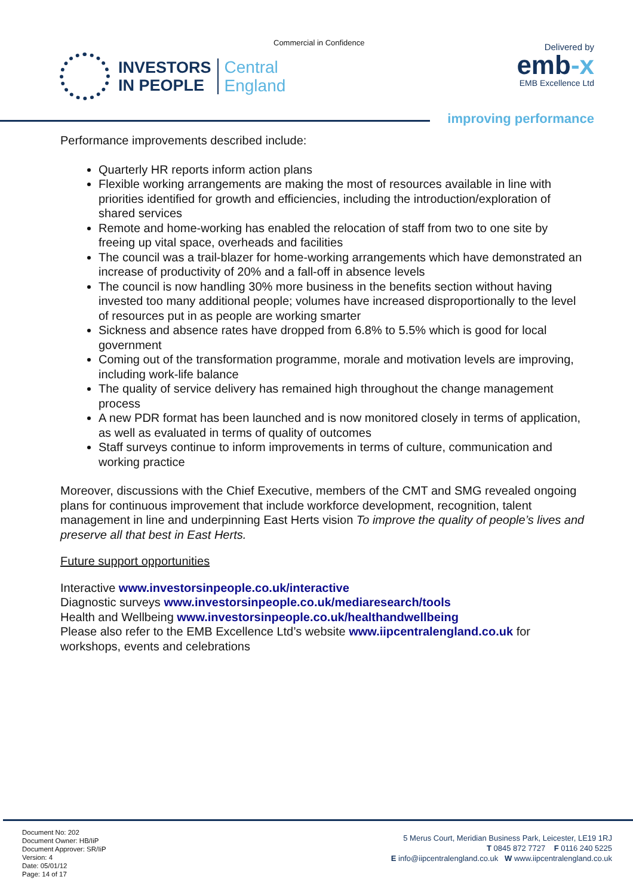Commercial in Confidence
INVESTORS
IN PEOPLE
Central
England
Delivered by
emb-x
EMB Excellence Ltd
improving performance
Performance improvements described include:
Quarterly HR reports inform action plans
Flexible working arrangements are making the most of resources available in line with priorities identified for growth and efficiencies, including the introduction/exploration of shared services
Remote and home-working has enabled the relocation of staff from two to one site by freeing up vital space, overheads and facilities
The council was a trail-blazer for home-working arrangements which have demonstrated an increase of productivity of 20% and a fall-off in absence levels
The council is now handling 30% more business in the benefits section without having invested too many additional people; volumes have increased disproportionally to the level of resources put in as people are working smarter
Sickness and absence rates have dropped from 6.8% to 5.5% which is good for local government
Coming out of the transformation programme, morale and motivation levels are improving, including work-life balance
The quality of service delivery has remained high throughout the change management process
A new PDR format has been launched and is now monitored closely in terms of application, as well as evaluated in terms of quality of outcomes
Staff surveys continue to inform improvements in terms of culture, communication and working practice
Moreover, discussions with the Chief Executive, members of the CMT and SMG revealed ongoing plans for continuous improvement that include workforce development, recognition, talent management in line and underpinning East Herts vision To improve the quality of people’s lives and preserve all that best in East Herts.
Future support opportunities
Interactive www.investorsinpeople.co.uk/interactive
Diagnostic surveys www.investorsinpeople.co.uk/mediaresearch/tools
Health and Wellbeing www.investorsinpeople.co.uk/healthandwellbeing
Please also refer to the EMB Excellence Ltd’s website www.iipcentralengland.co.uk for workshops, events and celebrations
Document No: 202
Document Owner: HB/IiP
Document Approver: SR/IiP
Version: 4
Date: 05/01/12
Page: 14 of 17
5 Merus Court, Meridian Business Park, Leicester, LE19 1RJ
T 0845 872 7727 F 0116 240 5225
E info@iipcentralengland.co.uk W www.iipcentralengland.co.uk